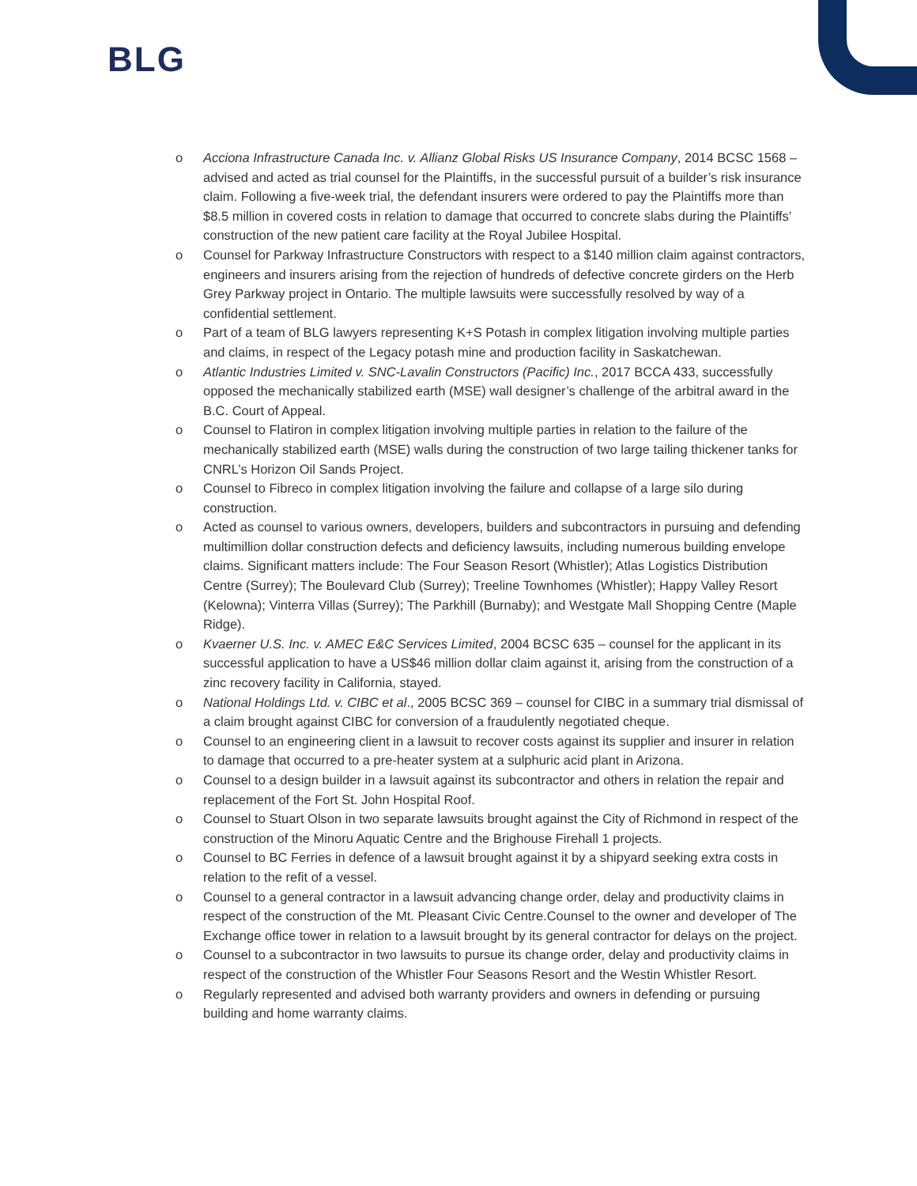BLG
o Acciona Infrastructure Canada Inc. v. Allianz Global Risks US Insurance Company, 2014 BCSC 1568 – advised and acted as trial counsel for the Plaintiffs, in the successful pursuit of a builder’s risk insurance claim. Following a five-week trial, the defendant insurers were ordered to pay the Plaintiffs more than $8.5 million in covered costs in relation to damage that occurred to concrete slabs during the Plaintiffs’ construction of the new patient care facility at the Royal Jubilee Hospital.
o Counsel for Parkway Infrastructure Constructors with respect to a $140 million claim against contractors, engineers and insurers arising from the rejection of hundreds of defective concrete girders on the Herb Grey Parkway project in Ontario. The multiple lawsuits were successfully resolved by way of a confidential settlement.
o Part of a team of BLG lawyers representing K+S Potash in complex litigation involving multiple parties and claims, in respect of the Legacy potash mine and production facility in Saskatchewan.
o Atlantic Industries Limited v. SNC-Lavalin Constructors (Pacific) Inc., 2017 BCCA 433, successfully opposed the mechanically stabilized earth (MSE) wall designer’s challenge of the arbitral award in the B.C. Court of Appeal.
o Counsel to Flatiron in complex litigation involving multiple parties in relation to the failure of the mechanically stabilized earth (MSE) walls during the construction of two large tailing thickener tanks for CNRL’s Horizon Oil Sands Project.
o Counsel to Fibreco in complex litigation involving the failure and collapse of a large silo during construction.
o Acted as counsel to various owners, developers, builders and subcontractors in pursuing and defending multimillion dollar construction defects and deficiency lawsuits, including numerous building envelope claims. Significant matters include: The Four Season Resort (Whistler); Atlas Logistics Distribution Centre (Surrey); The Boulevard Club (Surrey); Treeline Townhomes (Whistler); Happy Valley Resort (Kelowna); Vinterra Villas (Surrey); The Parkhill (Burnaby); and Westgate Mall Shopping Centre (Maple Ridge).
o Kvaerner U.S. Inc. v. AMEC E&C Services Limited, 2004 BCSC 635 – counsel for the applicant in its successful application to have a US$46 million dollar claim against it, arising from the construction of a zinc recovery facility in California, stayed.
o National Holdings Ltd. v. CIBC et al., 2005 BCSC 369 – counsel for CIBC in a summary trial dismissal of a claim brought against CIBC for conversion of a fraudulently negotiated cheque.
o Counsel to an engineering client in a lawsuit to recover costs against its supplier and insurer in relation to damage that occurred to a pre-heater system at a sulphuric acid plant in Arizona.
o Counsel to a design builder in a lawsuit against its subcontractor and others in relation the repair and replacement of the Fort St. John Hospital Roof.
o Counsel to Stuart Olson in two separate lawsuits brought against the City of Richmond in respect of the construction of the Minoru Aquatic Centre and the Brighouse Firehall 1 projects.
o Counsel to BC Ferries in defence of a lawsuit brought against it by a shipyard seeking extra costs in relation to the refit of a vessel.
o Counsel to a general contractor in a lawsuit advancing change order, delay and productivity claims in respect of the construction of the Mt. Pleasant Civic Centre.Counsel to the owner and developer of The Exchange office tower in relation to a lawsuit brought by its general contractor for delays on the project.
o Counsel to a subcontractor in two lawsuits to pursue its change order, delay and productivity claims in respect of the construction of the Whistler Four Seasons Resort and the Westin Whistler Resort.
o Regularly represented and advised both warranty providers and owners in defending or pursuing building and home warranty claims.